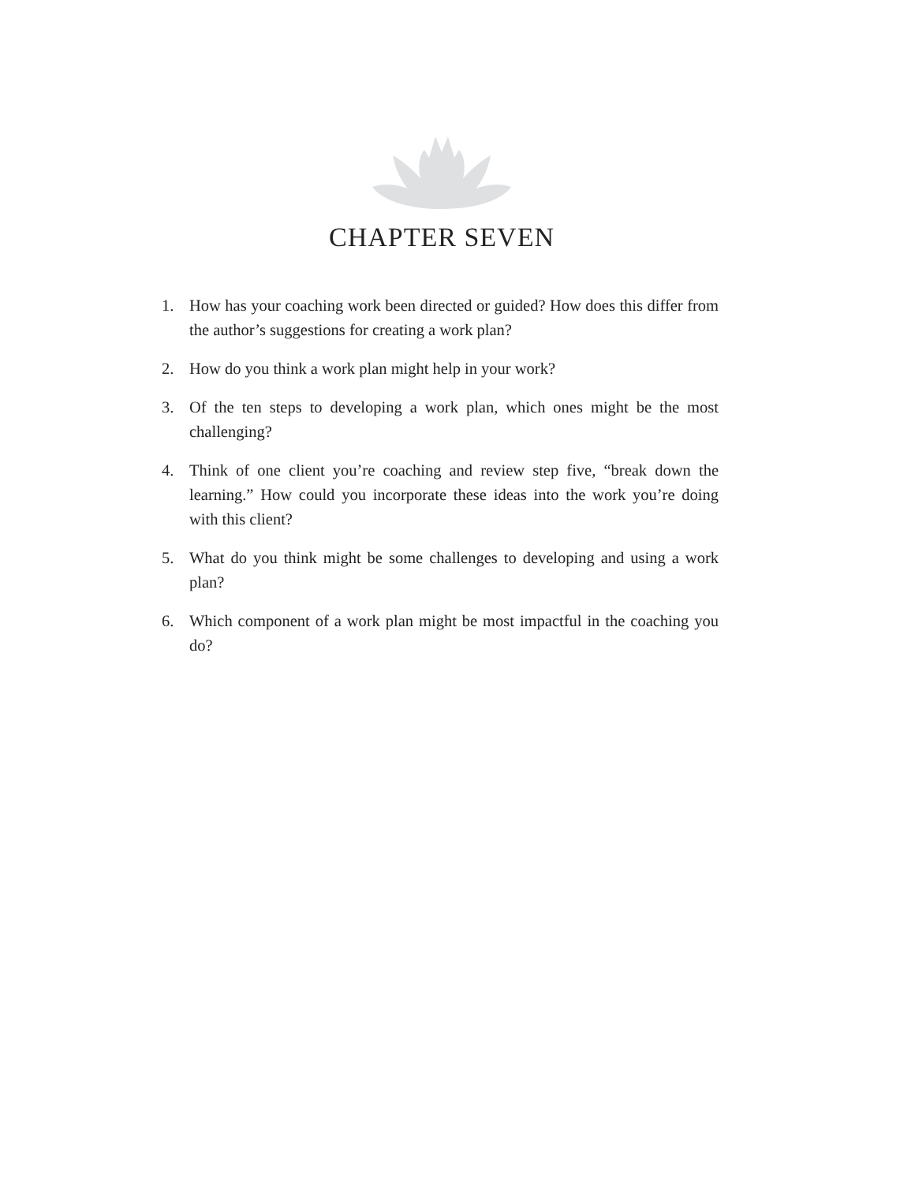CHAPTER SEVEN
1. How has your coaching work been directed or guided? How does this differ from the author’s suggestions for creating a work plan?
2. How do you think a work plan might help in your work?
3. Of the ten steps to developing a work plan, which ones might be the most challenging?
4. Think of one client you’re coaching and review step five, “break down the learning.” How could you incorporate these ideas into the work you’re doing with this client?
5. What do you think might be some challenges to developing and using a work plan?
6. Which component of a work plan might be most impactful in the coaching you do?